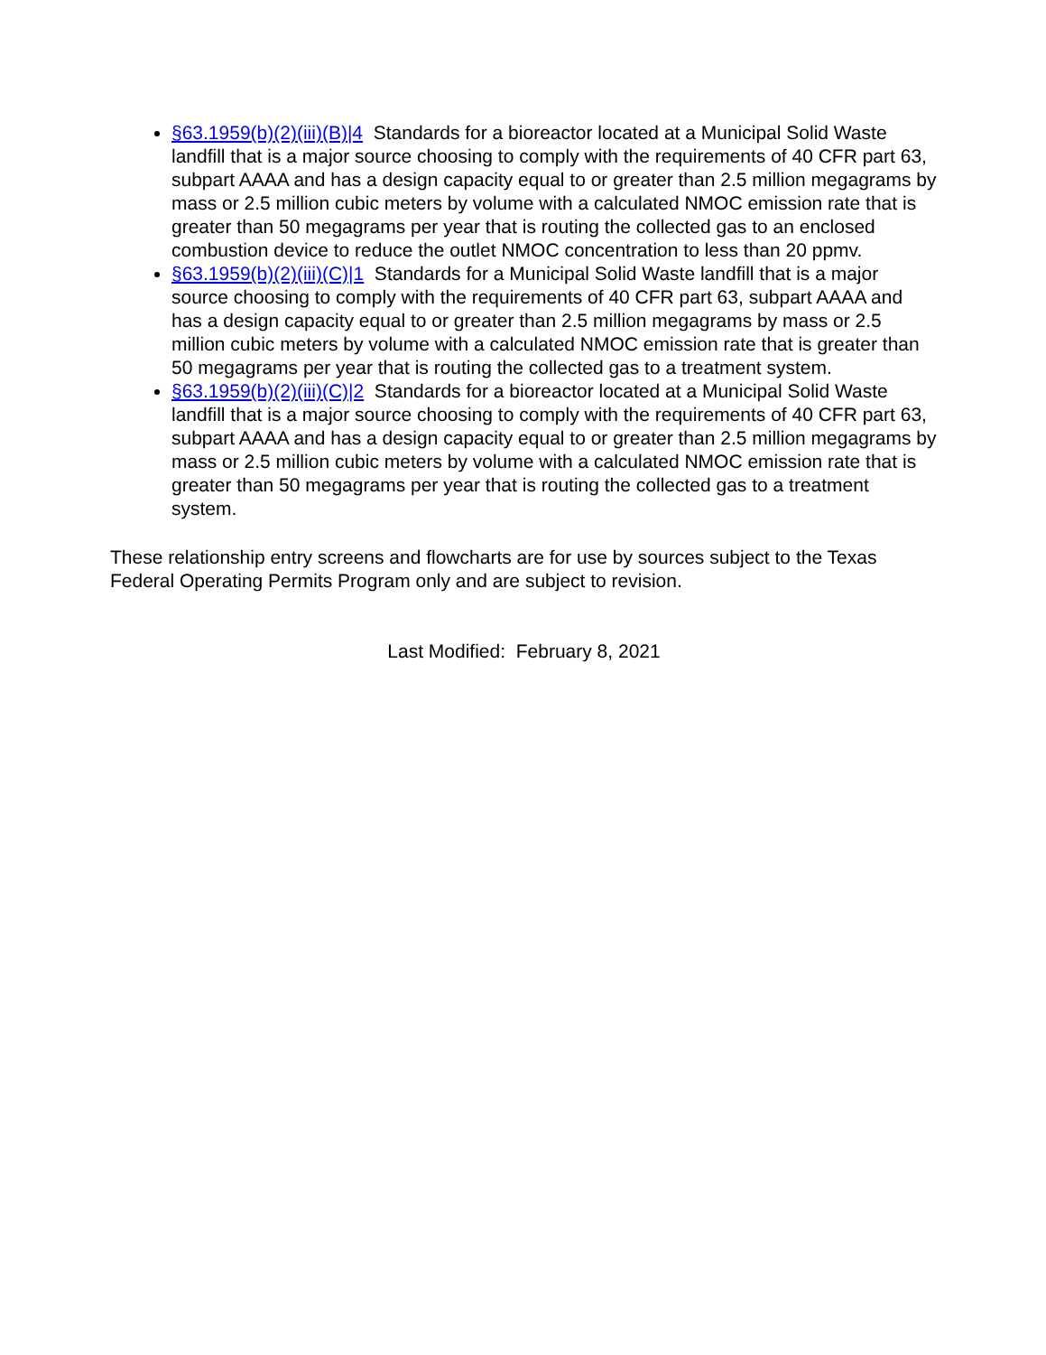§63.1959(b)(2)(iii)(B)|4 Standards for a bioreactor located at a Municipal Solid Waste landfill that is a major source choosing to comply with the requirements of 40 CFR part 63, subpart AAAA and has a design capacity equal to or greater than 2.5 million megagrams by mass or 2.5 million cubic meters by volume with a calculated NMOC emission rate that is greater than 50 megagrams per year that is routing the collected gas to an enclosed combustion device to reduce the outlet NMOC concentration to less than 20 ppmv.
§63.1959(b)(2)(iii)(C)|1 Standards for a Municipal Solid Waste landfill that is a major source choosing to comply with the requirements of 40 CFR part 63, subpart AAAA and has a design capacity equal to or greater than 2.5 million megagrams by mass or 2.5 million cubic meters by volume with a calculated NMOC emission rate that is greater than 50 megagrams per year that is routing the collected gas to a treatment system.
§63.1959(b)(2)(iii)(C)|2 Standards for a bioreactor located at a Municipal Solid Waste landfill that is a major source choosing to comply with the requirements of 40 CFR part 63, subpart AAAA and has a design capacity equal to or greater than 2.5 million megagrams by mass or 2.5 million cubic meters by volume with a calculated NMOC emission rate that is greater than 50 megagrams per year that is routing the collected gas to a treatment system.
These relationship entry screens and flowcharts are for use by sources subject to the Texas Federal Operating Permits Program only and are subject to revision.
Last Modified: February 8, 2021